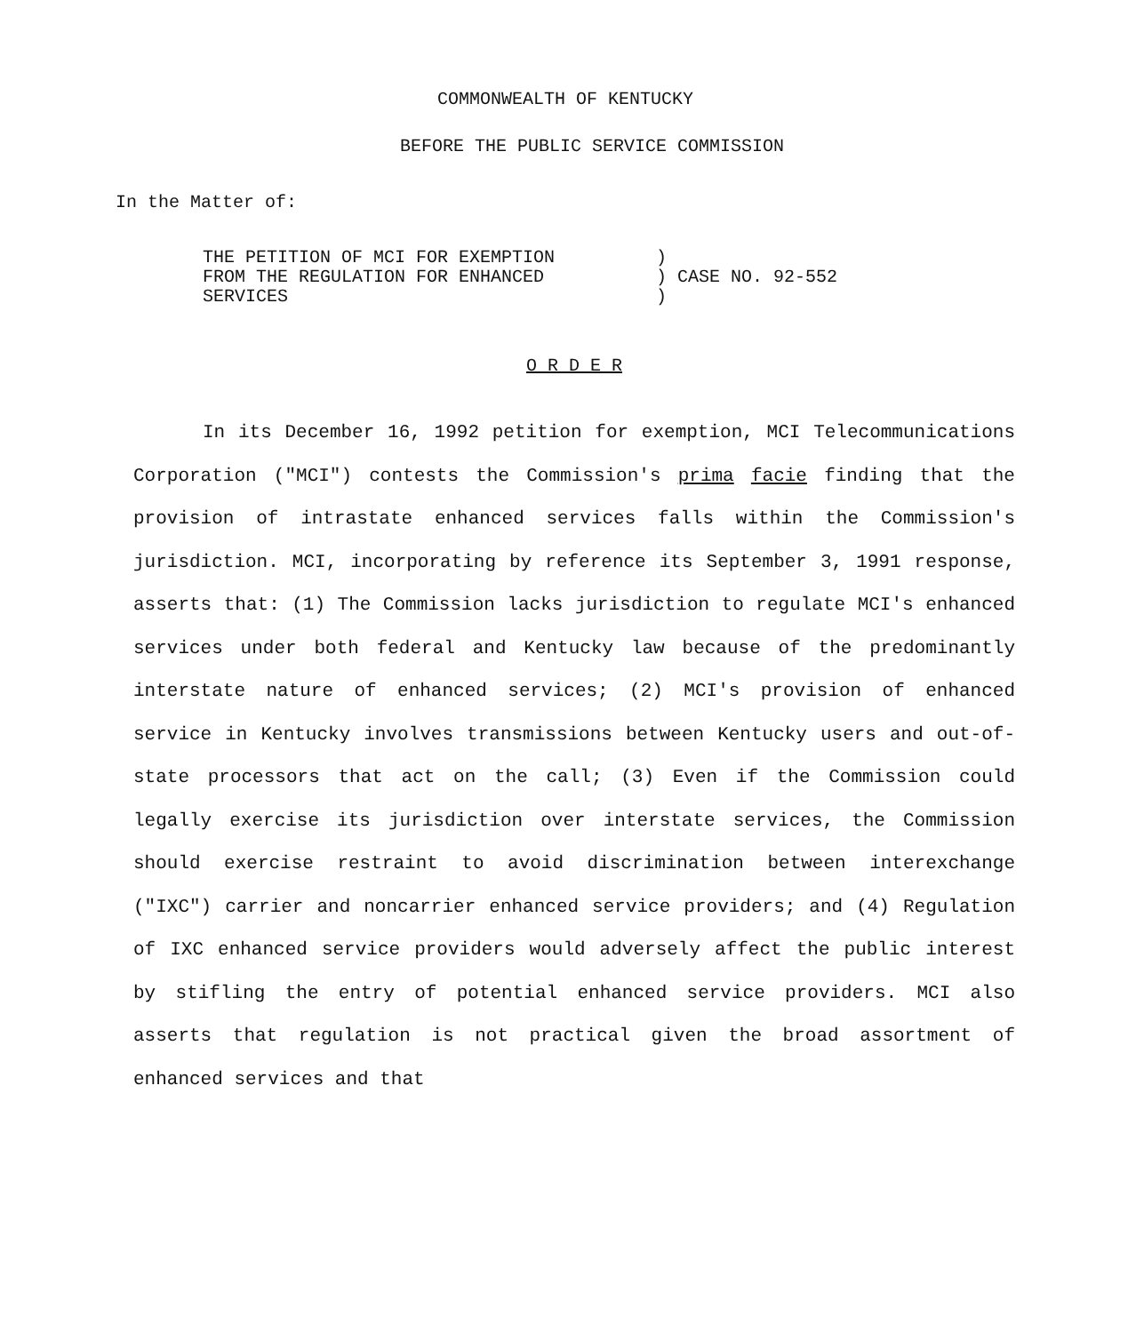COMMONWEALTH OF KENTUCKY
BEFORE THE PUBLIC SERVICE COMMISSION
In the Matter of:
| THE PETITION OF MCI FOR EXEMPTION FROM THE REGULATION FOR ENHANCED SERVICES | ) ) CASE NO. 92-552 ) |
O R D E R
In its December 16, 1992 petition for exemption, MCI Telecommunications Corporation ("MCI") contests the Commission's prima facie finding that the provision of intrastate enhanced services falls within the Commission's jurisdiction. MCI, incorporating by reference its September 3, 1991 response, asserts that: (1) The Commission lacks jurisdiction to regulate MCI's enhanced services under both federal and Kentucky law because of the predominantly interstate nature of enhanced services; (2) MCI's provision of enhanced service in Kentucky involves transmissions between Kentucky users and out-of-state processors that act on the call; (3) Even if the Commission could legally exercise its jurisdiction over interstate services, the Commission should exercise restraint to avoid discrimination between interexchange ("IXC") carrier and noncarrier enhanced service providers; and (4) Regulation of IXC enhanced service providers would adversely affect the public interest by stifling the entry of potential enhanced service providers. MCI also asserts that regulation is not practical given the broad assortment of enhanced services and that